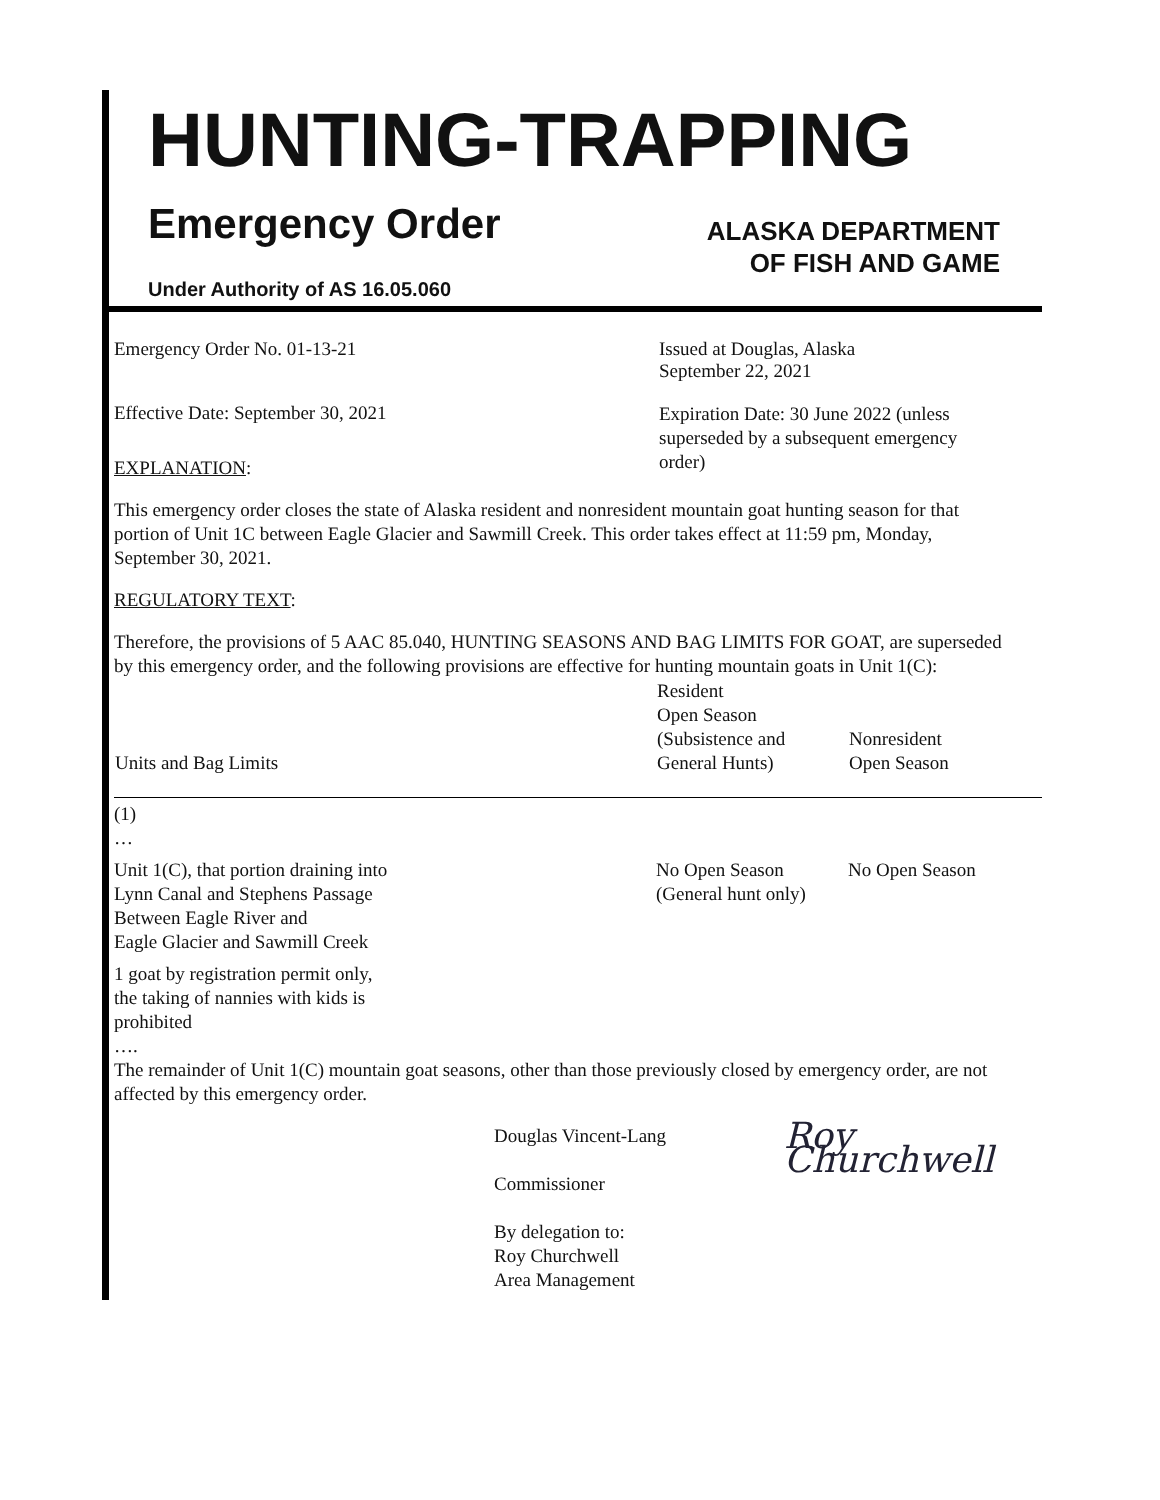HUNTING-TRAPPING
Emergency Order
ALASKA DEPARTMENT
OF FISH AND GAME
Under Authority of AS 16.05.060
Emergency Order No. 01-13-21 Issued at Douglas, Alaska
September 22, 2021
Effective Date: September 30, 2021
Expiration Date: 30 June 2022 (unless superseded by a subsequent emergency order)
EXPLANATION:
This emergency order closes the state of Alaska resident and nonresident mountain goat hunting season for that portion of Unit 1C between Eagle Glacier and Sawmill Creek. This order takes effect at 11:59 pm, Monday, September 30, 2021.
REGULATORY TEXT:
Therefore, the provisions of 5 AAC 85.040, HUNTING SEASONS AND BAG LIMITS FOR GOAT, are superseded by this emergency order, and the following provisions are effective for hunting mountain goats in Unit 1(C):
| Units and Bag Limits | Resident Open Season (Subsistence and General Hunts) | Nonresident Open Season |
| --- | --- | --- |
| (1) … | | |
| Unit 1(C), that portion draining into Lynn Canal and Stephens Passage Between Eagle River and Eagle Glacier and Sawmill Creek 1 goat by registration permit only, the taking of nannies with kids is prohibited …. | No Open Season (General hunt only) | No Open Season |
The remainder of Unit 1(C) mountain goat seasons, other than those previously closed by emergency order, are not affected by this emergency order.
Douglas Vincent-Lang
Commissioner
By delegation to:
Roy Churchwell
Area Management
Roy Churchwell